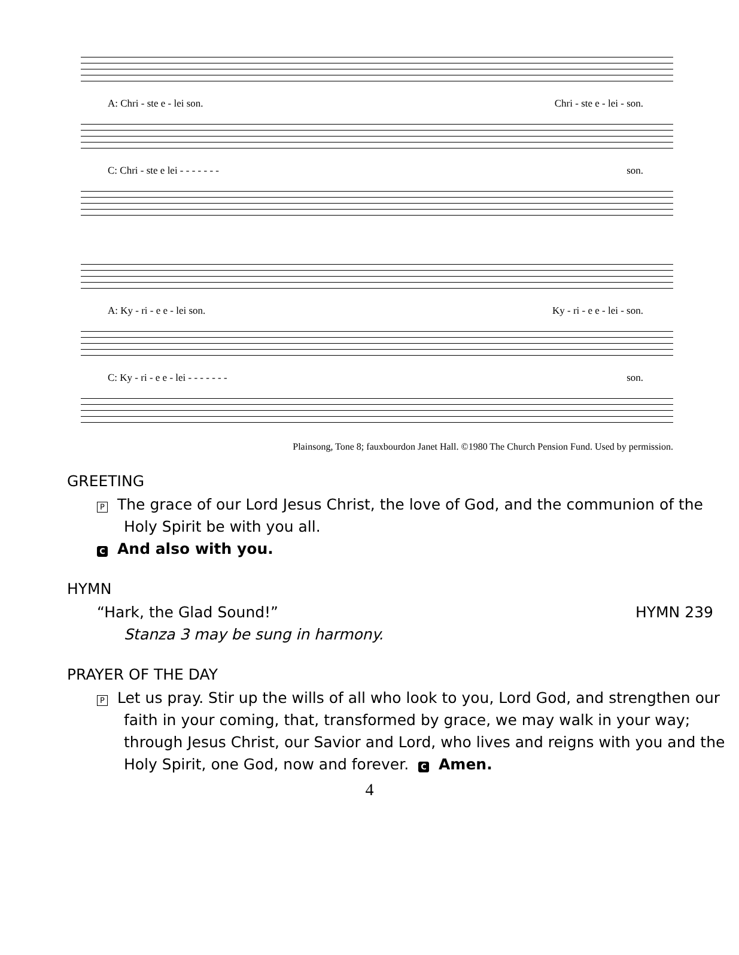A: Chri - ste e - lei son. Chri - ste e - lei - son.
C: Chri - ste e lei - - - - - - - son.
A: Ky - ri - e e - lei son. Ky - ri - e e - lei - son.
C: Ky - ri - e e - lei - - - - - - - son.
Plainsong, Tone 8; fauxbourdon Janet Hall. ©1980 The Church Pension Fund. Used by permission.
GREETING
P The grace of our Lord Jesus Christ, the love of God, and the communion of the Holy Spirit be with you all.
C And also with you.
HYMN
“Hark, the Glad Sound!” HYMN 239
Stanza 3 may be sung in harmony.
PRAYER OF THE DAY
P Let us pray. Stir up the wills of all who look to you, Lord God, and strengthen our faith in your coming, that, transformed by grace, we may walk in your way; through Jesus Christ, our Savior and Lord, who lives and reigns with you and the Holy Spirit, one God, now and forever. C Amen.
4